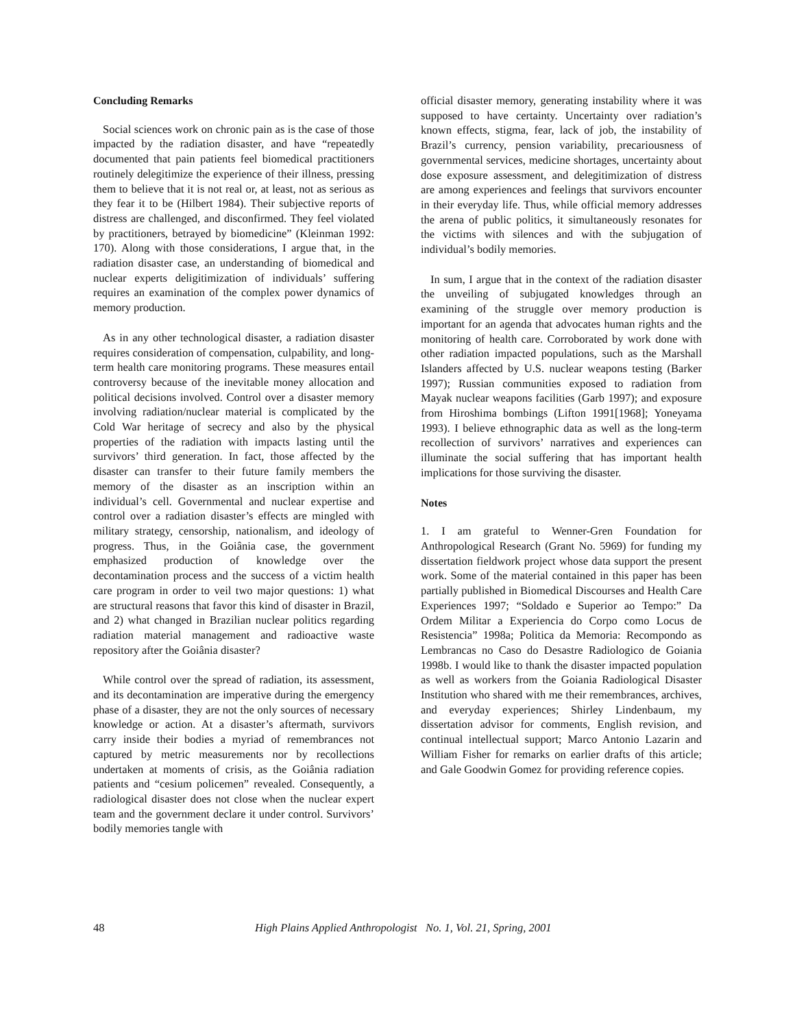Concluding Remarks
Social sciences work on chronic pain as is the case of those impacted by the radiation disaster, and have “repeatedly documented that pain patients feel biomedical practitioners routinely delegitimize the experience of their illness, pressing them to believe that it is not real or, at least, not as serious as they fear it to be (Hilbert 1984). Their subjective reports of distress are challenged, and disconfirmed. They feel violated by practitioners, betrayed by biomedicine” (Kleinman 1992: 170). Along with those considerations, I argue that, in the radiation disaster case, an understanding of biomedical and nuclear experts deligitimization of individuals’ suffering requires an examination of the complex power dynamics of memory production.
As in any other technological disaster, a radiation disaster requires consideration of compensation, culpability, and long-term health care monitoring programs. These measures entail controversy because of the inevitable money allocation and political decisions involved. Control over a disaster memory involving radiation/nuclear material is complicated by the Cold War heritage of secrecy and also by the physical properties of the radiation with impacts lasting until the survivors’ third generation. In fact, those affected by the disaster can transfer to their future family members the memory of the disaster as an inscription within an individual’s cell. Governmental and nuclear expertise and control over a radiation disaster’s effects are mingled with military strategy, censorship, nationalism, and ideology of progress. Thus, in the Goiânia case, the government emphasized production of knowledge over the decontamination process and the success of a victim health care program in order to veil two major questions: 1) what are structural reasons that favor this kind of disaster in Brazil, and 2) what changed in Brazilian nuclear politics regarding radiation material management and radioactive waste repository after the Goiânia disaster?
While control over the spread of radiation, its assessment, and its decontamination are imperative during the emergency phase of a disaster, they are not the only sources of necessary knowledge or action. At a disaster’s aftermath, survivors carry inside their bodies a myriad of remembrances not captured by metric measurements nor by recollections undertaken at moments of crisis, as the Goiânia radiation patients and “cesium policemen” revealed. Consequently, a radiological disaster does not close when the nuclear expert team and the government declare it under control. Survivors’ bodily memories tangle with
official disaster memory, generating instability where it was supposed to have certainty. Uncertainty over radiation’s known effects, stigma, fear, lack of job, the instability of Brazil’s currency, pension variability, precariousness of governmental services, medicine shortages, uncertainty about dose exposure assessment, and delegitimization of distress are among experiences and feelings that survivors encounter in their everyday life. Thus, while official memory addresses the arena of public politics, it simultaneously resonates for the victims with silences and with the subjugation of individual’s bodily memories.
In sum, I argue that in the context of the radiation disaster the unveiling of subjugated knowledges through an examining of the struggle over memory production is important for an agenda that advocates human rights and the monitoring of health care. Corroborated by work done with other radiation impacted populations, such as the Marshall Islanders affected by U.S. nuclear weapons testing (Barker 1997); Russian communities exposed to radiation from Mayak nuclear weapons facilities (Garb 1997); and exposure from Hiroshima bombings (Lifton 1991[1968]; Yoneyama 1993). I believe ethnographic data as well as the long-term recollection of survivors’ narratives and experiences can illuminate the social suffering that has important health implications for those surviving the disaster.
Notes
1. I am grateful to Wenner-Gren Foundation for Anthropological Research (Grant No. 5969) for funding my dissertation fieldwork project whose data support the present work. Some of the material contained in this paper has been partially published in Biomedical Discourses and Health Care Experiences 1997; “Soldado e Superior ao Tempo:” Da Ordem Militar a Experiencia do Corpo como Locus de Resistencia” 1998a; Politica da Memoria: Recompondo as Lembrancas no Caso do Desastre Radiologico de Goiania 1998b. I would like to thank the disaster impacted population as well as workers from the Goiania Radiological Disaster Institution who shared with me their remembrances, archives, and everyday experiences; Shirley Lindenbaum, my dissertation advisor for comments, English revision, and continual intellectual support; Marco Antonio Lazarin and William Fisher for remarks on earlier drafts of this article; and Gale Goodwin Gomez for providing reference copies.
48 High Plains Applied Anthropologist No. 1, Vol. 21, Spring, 2001